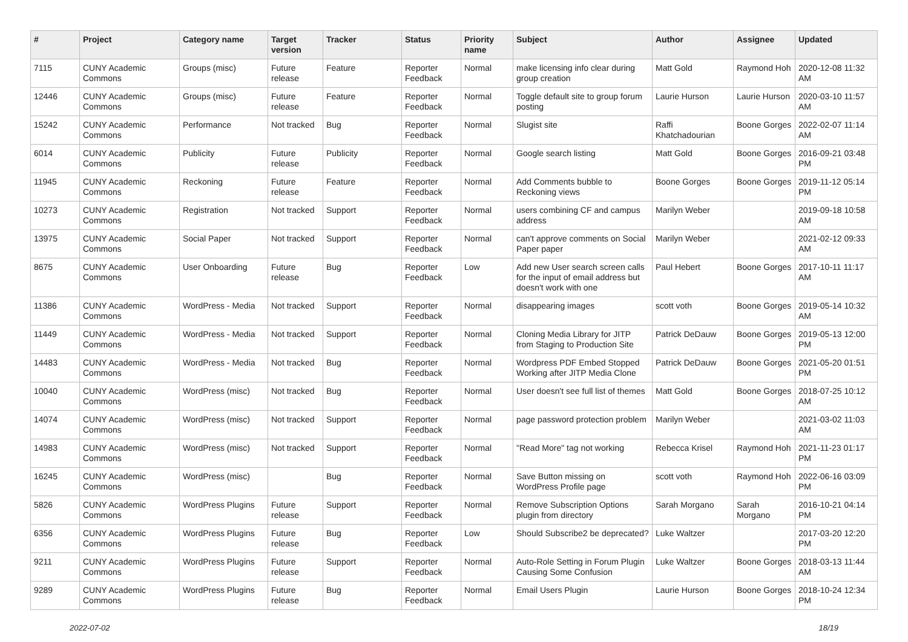| # | Project | Category name | Target version | Tracker | Status | Priority name | Subject | Author | Assignee | Updated |
| --- | --- | --- | --- | --- | --- | --- | --- | --- | --- | --- |
| 7115 | CUNY Academic Commons | Groups (misc) | Future release | Feature | Reporter Feedback | Normal | make licensing info clear during group creation | Matt Gold | Raymond Hoh | 2020-12-08 11:32 AM |
| 12446 | CUNY Academic Commons | Groups (misc) | Future release | Feature | Reporter Feedback | Normal | Toggle default site to group forum posting | Laurie Hurson | Laurie Hurson | 2020-03-10 11:57 AM |
| 15242 | CUNY Academic Commons | Performance | Not tracked | Bug | Reporter Feedback | Normal | Slugist site | Raffi Khatchadourian | Boone Gorges | 2022-02-07 11:14 AM |
| 6014 | CUNY Academic Commons | Publicity | Future release | Publicity | Reporter Feedback | Normal | Google search listing | Matt Gold | Boone Gorges | 2016-09-21 03:48 PM |
| 11945 | CUNY Academic Commons | Reckoning | Future release | Feature | Reporter Feedback | Normal | Add Comments bubble to Reckoning views | Boone Gorges | Boone Gorges | 2019-11-12 05:14 PM |
| 10273 | CUNY Academic Commons | Registration | Not tracked | Support | Reporter Feedback | Normal | users combining CF and campus address | Marilyn Weber | | 2019-09-18 10:58 AM |
| 13975 | CUNY Academic Commons | Social Paper | Not tracked | Support | Reporter Feedback | Normal | can't approve comments on Social Paper paper | Marilyn Weber | | 2021-02-12 09:33 AM |
| 8675 | CUNY Academic Commons | User Onboarding | Future release | Bug | Reporter Feedback | Low | Add new User search screen calls for the input of email address but doesn't work with one | Paul Hebert | Boone Gorges | 2017-10-11 11:17 AM |
| 11386 | CUNY Academic Commons | WordPress - Media | Not tracked | Support | Reporter Feedback | Normal | disappearing images | scott voth | Boone Gorges | 2019-05-14 10:32 AM |
| 11449 | CUNY Academic Commons | WordPress - Media | Not tracked | Support | Reporter Feedback | Normal | Cloning Media Library for JITP from Staging to Production Site | Patrick DeDauw | Boone Gorges | 2019-05-13 12:00 PM |
| 14483 | CUNY Academic Commons | WordPress - Media | Not tracked | Bug | Reporter Feedback | Normal | Wordpress PDF Embed Stopped Working after JITP Media Clone | Patrick DeDauw | Boone Gorges | 2021-05-20 01:51 PM |
| 10040 | CUNY Academic Commons | WordPress (misc) | Not tracked | Bug | Reporter Feedback | Normal | User doesn't see full list of themes | Matt Gold | Boone Gorges | 2018-07-25 10:12 AM |
| 14074 | CUNY Academic Commons | WordPress (misc) | Not tracked | Support | Reporter Feedback | Normal | page password protection problem | Marilyn Weber | | 2021-03-02 11:03 AM |
| 14983 | CUNY Academic Commons | WordPress (misc) | Not tracked | Support | Reporter Feedback | Normal | "Read More" tag not working | Rebecca Krisel | Raymond Hoh | 2021-11-23 01:17 PM |
| 16245 | CUNY Academic Commons | WordPress (misc) | | Bug | Reporter Feedback | Normal | Save Button missing on WordPress Profile page | scott voth | Raymond Hoh | 2022-06-16 03:09 PM |
| 5826 | CUNY Academic Commons | WordPress Plugins | Future release | Support | Reporter Feedback | Normal | Remove Subscription Options plugin from directory | Sarah Morgano | Sarah Morgano | 2016-10-21 04:14 PM |
| 6356 | CUNY Academic Commons | WordPress Plugins | Future release | Bug | Reporter Feedback | Low | Should Subscribe2 be deprecated? | Luke Waltzer | | 2017-03-20 12:20 PM |
| 9211 | CUNY Academic Commons | WordPress Plugins | Future release | Support | Reporter Feedback | Normal | Auto-Role Setting in Forum Plugin Causing Some Confusion | Luke Waltzer | Boone Gorges | 2018-03-13 11:44 AM |
| 9289 | CUNY Academic Commons | WordPress Plugins | Future release | Bug | Reporter Feedback | Normal | Email Users Plugin | Laurie Hurson | Boone Gorges | 2018-10-24 12:34 PM |
2022-07-02 18/19